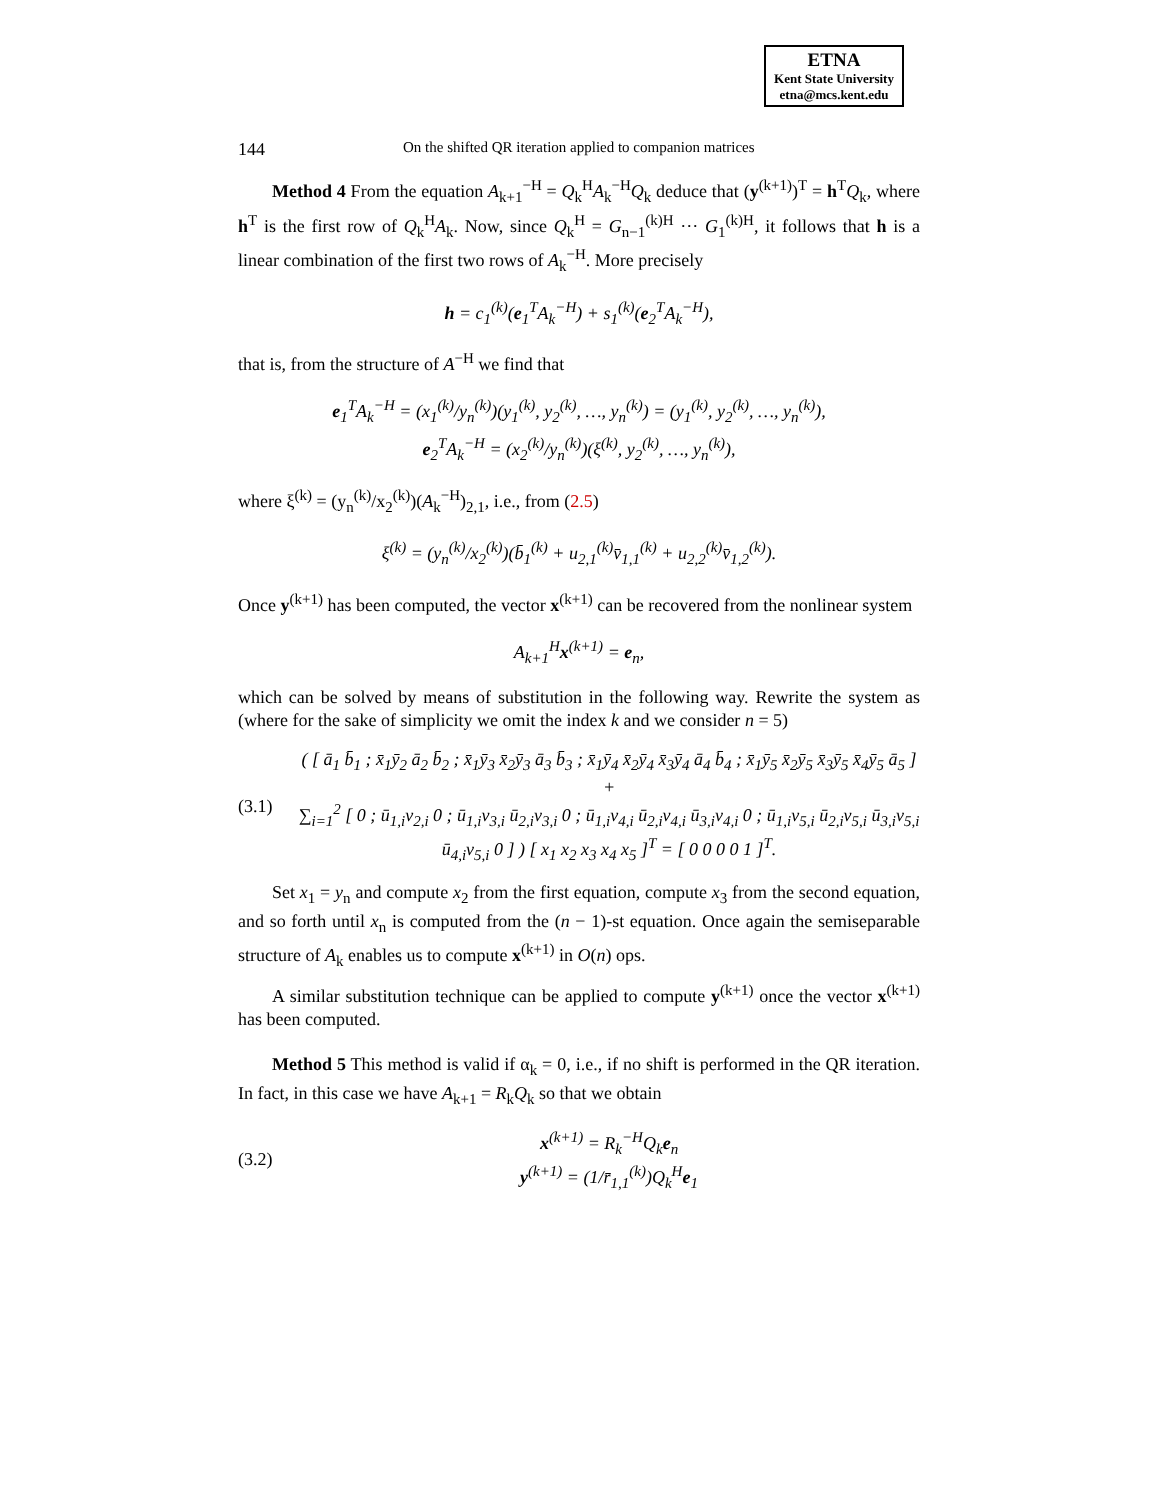ETNA
Kent State University
etna@mcs.kent.edu
144 On the shifted QR iteration applied to companion matrices
Method 4 From the equation A<sub>k+1</sub><sup>−H</sup> = Q<sub>k</sub><sup>H</sup>A<sub>k</sub><sup>−H</sup>Q<sub>k</sub> deduce that (y<sup>(k+1)</sup>)<sup>T</sup> = h<sup>T</sup>Q<sub>k</sub>, where h<sup>T</sup> is the first row of Q<sub>k</sub><sup>H</sup>A<sub>k</sub>. Now, since Q<sub>k</sub><sup>H</sup> = G<sub>n−1</sub><sup>(k)H</sup> ··· G<sub>1</sub><sup>(k)H</sup>, it follows that h is a linear combination of the first two rows of A<sub>k</sub><sup>−H</sup>. More precisely
h = c<sub>1</sub><sup>(k)</sup>(e<sub>1</sub><sup>T</sup>A<sub>k</sub><sup>−H</sup>) + s<sub>1</sub><sup>(k)</sup>(e<sub>2</sub><sup>T</sup>A<sub>k</sub><sup>−H</sup>),
that is, from the structure of A<sup>−H</sup> we find that
e<sub>1</sub><sup>T</sup>A<sub>k</sub><sup>−H</sup> = (x<sub>1</sub><sup>(k)</sup>/y<sub>n</sub><sup>(k)</sup>)(y<sub>1</sub><sup>(k)</sup>, y<sub>2</sub><sup>(k)</sup>, …, y<sub>n</sub><sup>(k)</sup>) = (y<sub>1</sub><sup>(k)</sup>, y<sub>2</sub><sup>(k)</sup>, …, y<sub>n</sub><sup>(k)</sup>),
e<sub>2</sub><sup>T</sup>A<sub>k</sub><sup>−H</sup> = (x<sub>2</sub><sup>(k)</sup>/y<sub>n</sub><sup>(k)</sup>)(ξ<sup>(k)</sup>, y<sub>2</sub><sup>(k)</sup>, …, y<sub>n</sub><sup>(k)</sup>),
where ξ<sup>(k)</sup> = (y<sub>n</sub><sup>(k)</sup>/x<sub>2</sub><sup>(k)</sup>)(A<sub>k</sub><sup>−H</sup>)<sub>2,1</sub>, i.e., from (2.5)
ξ<sup>(k)</sup> = (y<sub>n</sub><sup>(k)</sup>/x<sub>2</sub><sup>(k)</sup>)(b̄<sub>1</sub><sup>(k)</sup> + u<sub>2,1</sub><sup>(k)</sup>v̄<sub>1,1</sub><sup>(k)</sup> + u<sub>2,2</sub><sup>(k)</sup>v̄<sub>1,2</sub><sup>(k)</sup>).
Once y<sup>(k+1)</sup> has been computed, the vector x<sup>(k+1)</sup> can be recovered from the nonlinear system
A<sub>k+1</sub><sup>H</sup>x<sup>(k+1)</sup> = e<sub>n</sub>,
which can be solved by means of substitution in the following way. Rewrite the system as (where for the sake of simplicity we omit the index k and we consider n = 5)
(3.1)
( [ ā<sub>1</sub> b̄<sub>1</sub> ; x̄<sub>1</sub>ȳ<sub>2</sub> ā<sub>2</sub> b̄<sub>2</sub> ; x̄<sub>1</sub>ȳ<sub>3</sub> x̄<sub>2</sub>ȳ<sub>3</sub> ā<sub>3</sub> b̄<sub>3</sub> ; x̄<sub>1</sub>ȳ<sub>4</sub> x̄<sub>2</sub>ȳ<sub>4</sub> x̄<sub>3</sub>ȳ<sub>4</sub> ā<sub>4</sub> b̄<sub>4</sub> ; x̄<sub>1</sub>ȳ<sub>5</sub> x̄<sub>2</sub>ȳ<sub>5</sub> x̄<sub>3</sub>ȳ<sub>5</sub> x̄<sub>4</sub>ȳ<sub>5</sub> ā<sub>5</sub> ] +
∑<sub>i=1</sub><sup>2</sup> [ 0 ; ū<sub>1,i</sub>v<sub>2,i</sub> 0 ; ū<sub>1,i</sub>v<sub>3,i</sub> ū<sub>2,i</sub>v<sub>3,i</sub> 0 ; ū<sub>1,i</sub>v<sub>4,i</sub> ū<sub>2,i</sub>v<sub>4,i</sub> ū<sub>3,i</sub>v<sub>4,i</sub> 0 ; ū<sub>1,i</sub>v<sub>5,i</sub> ū<sub>2,i</sub>v<sub>5,i</sub> ū<sub>3,i</sub>v<sub>5,i</sub> ū<sub>4,i</sub>v<sub>5,i</sub> 0 ] ) [ x<sub>1</sub> x<sub>2</sub> x<sub>3</sub> x<sub>4</sub> x<sub>5</sub> ]<sup>T</sup> = [ 0 0 0 0 1 ]<sup>T</sup>.
Set x<sub>1</sub> = y<sub>n</sub> and compute x<sub>2</sub> from the first equation, compute x<sub>3</sub> from the second equation, and so forth until x<sub>n</sub> is computed from the (n − 1)-st equation. Once again the semiseparable structure of A<sub>k</sub> enables us to compute x<sup>(k+1)</sup> in O(n) ops.
A similar substitution technique can be applied to compute y<sup>(k+1)</sup> once the vector x<sup>(k+1)</sup> has been computed.
Method 5 This method is valid if α<sub>k</sub> = 0, i.e., if no shift is performed in the QR iteration. In fact, in this case we have A<sub>k+1</sub> = R<sub>k</sub>Q<sub>k</sub> so that we obtain
(3.2)
x<sup>(k+1)</sup> = R<sub>k</sub><sup>−H</sup>Q<sub>k</sub>e<sub>n</sub>
y<sup>(k+1)</sup> = (1/r̄<sub>1,1</sub><sup>(k)</sup>)Q<sub>k</sub><sup>H</sup>e<sub>1</sub>